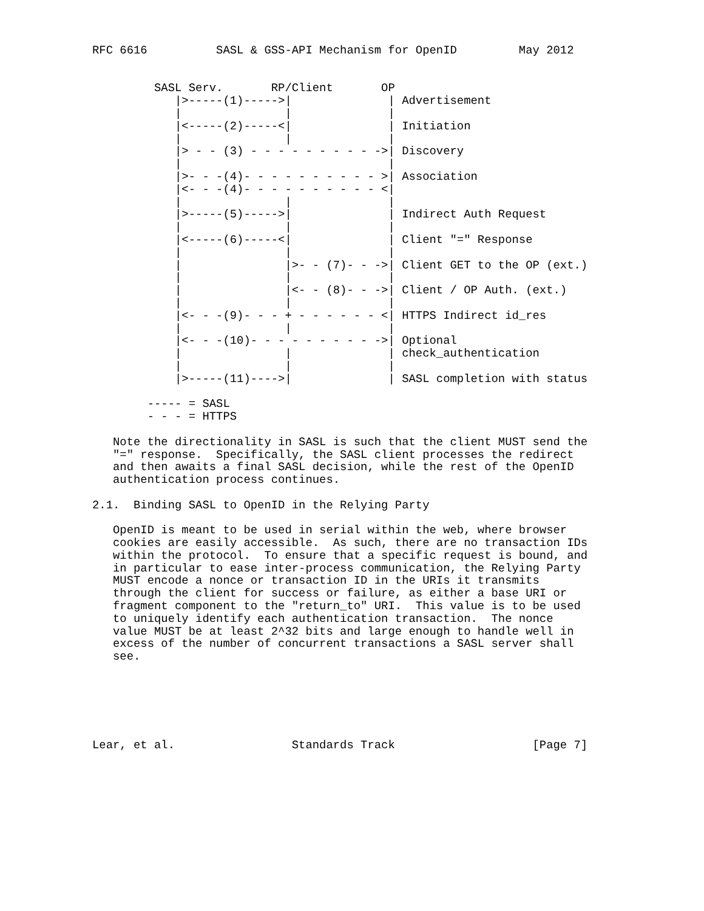RFC 6616          SASL & GSS-API Mechanism for OpenID         May 2012


         SASL Serv.       RP/Client       OP
            |>-----(1)----->|              | Advertisement
            |               |              |
            |<-----(2)-----<|              | Initiation
            |               |              |
            |> - - (3) - - - - - - - - - ->| Discovery
            |                              |
            |>- - -(4)- - - - - - - - - - >| Association
            |<- - -(4)- - - - - - - - - - <|
            |               |              |
            |>-----(5)----->|              | Indirect Auth Request
            |               |              |
            |<-----(6)-----<|              | Client "=" Response
            |               |              |
            |               |>- - (7)- - ->| Client GET to the OP (ext.)
            |               |              |
            |               |<- - (8)- - ->| Client / OP Auth. (ext.)
            |               |              |
            |<- - -(9)- - - + - - - - - - <| HTTPS Indirect id_res
            |               |              |
            |<- - -(10)- - - - - - - - - ->| Optional
            |               |              | check_authentication
            |               |              |
            |>-----(11)---->|              | SASL completion with status

        ----- = SASL
        - - - = HTTPS

   Note the directionality in SASL is such that the client MUST send the
   "=" response.  Specifically, the SASL client processes the redirect
   and then awaits a final SASL decision, while the rest of the OpenID
   authentication process continues.

2.1.  Binding SASL to OpenID in the Relying Party

   OpenID is meant to be used in serial within the web, where browser
   cookies are easily accessible.  As such, there are no transaction IDs
   within the protocol.  To ensure that a specific request is bound, and
   in particular to ease inter-process communication, the Relying Party
   MUST encode a nonce or transaction ID in the URIs it transmits
   through the client for success or failure, as either a base URI or
   fragment component to the "return_to" URI.  This value is to be used
   to uniquely identify each authentication transaction.  The nonce
   value MUST be at least 2^32 bits and large enough to handle well in
   excess of the number of concurrent transactions a SASL server shall
   see.






Lear, et al.                 Standards Track                    [Page 7]